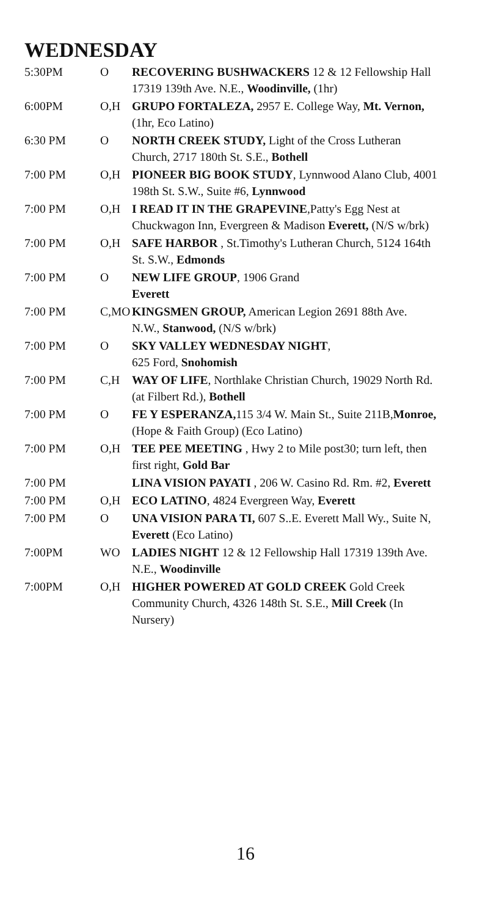WEDNESDAY
| 5:30PM | O | RECOVERING BUSHWACKERS 12 & 12 Fellowship Hall 17319 139th Ave. N.E., Woodinville, (1hr) |
| 6:00PM | O,H | GRUPO FORTALEZA, 2957 E. College Way, Mt. Vernon, (1hr, Eco Latino) |
| 6:30 PM | O | NORTH CREEK STUDY, Light of the Cross Lutheran Church, 2717 180th St. S.E., Bothell |
| 7:00 PM | O,H | PIONEER BIG BOOK STUDY , Lynnwood Alano Club, 4001 198th St. S.W., Suite #6, Lynnwood |
| 7:00 PM | O,H | I READ IT IN THE GRAPEVINE ,Patty's Egg Nest at Chuckwagon Inn, Evergreen & Madison Everett, (N/S w/brk) |
| 7:00 PM | O,H | SAFE HARBOR , St.Timothy's Lutheran Church, 5124 164th St. S.W., Edmonds |
| 7:00 PM | O | NEW LIFE GROUP , 1906 Grand Everett |
| 7:00 PM | C,MO | KINGSMEN GROUP, American Legion 2691 88th Ave. N.W., Stanwood, (N/S w/brk) |
| 7:00 PM | O | SKY VALLEY WEDNESDAY NIGHT , 625 Ford, Snohomish |
| 7:00 PM | C,H | WAY OF LIFE , Northlake Christian Church, 19029 North Rd. (at Filbert Rd.), Bothell |
| 7:00 PM | O | FE Y ESPERANZA, 115 3/4 W. Main St., Suite 211B, Monroe, (Hope & Faith Group) (Eco Latino) |
| 7:00 PM | O,H | TEE PEE MEETING , Hwy 2 to Mile post30; turn left, then first right, Gold Bar |
| 7:00 PM | | LINA VISION PAYATI , 206 W. Casino Rd. Rm. #2, Everett |
| 7:00 PM | O,H | ECO LATINO , 4824 Evergreen Way, Everett |
| 7:00 PM | O | UNA VISION PARA TI, 607 S..E. Everett Mall Wy., Suite N, Everett (Eco Latino) |
| 7:00PM | WO | LADIES NIGHT 12 & 12 Fellowship Hall 17319 139th Ave. N.E., Woodinville |
| 7:00PM | O,H | HIGHER POWERED AT GOLD CREEK Gold Creek Community Church, 4326 148th St. S.E., Mill Creek (In Nursery) |
16